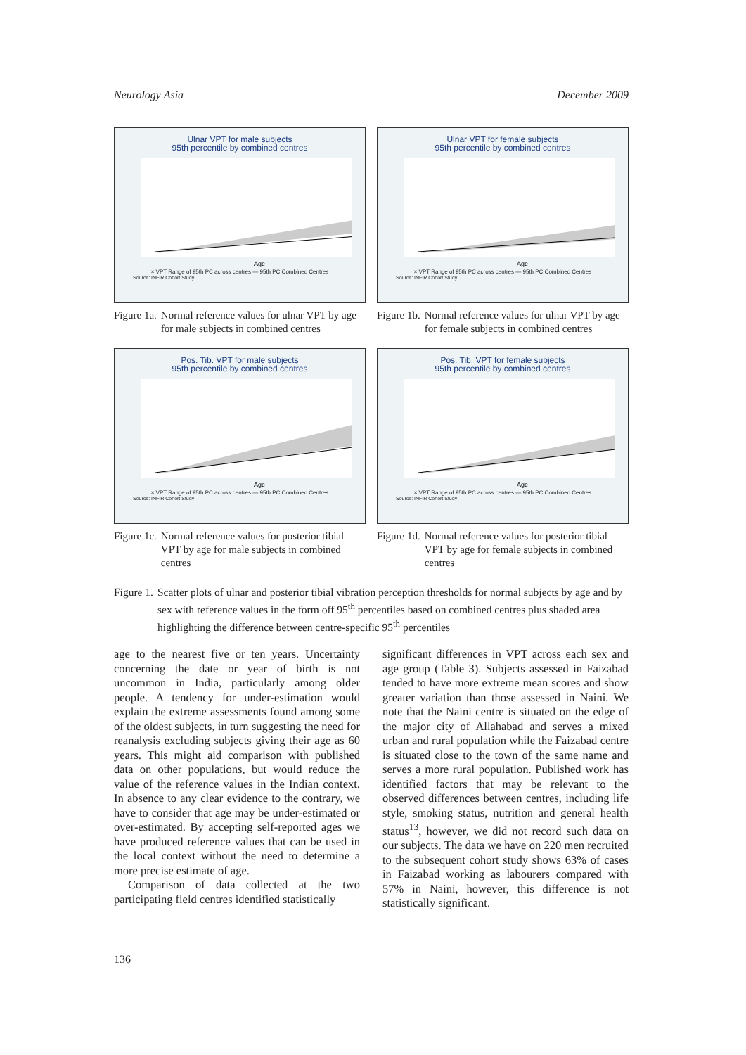Neurology Asia December 2009
Ulnar VPT for male subjects
95th percentile by combined centres
Age
× VPT Range of 95th PC across centres — 95th PC Combined Centres
Source: INFIR Cohort Study
Ulnar VPT for female subjects
95th percentile by combined centres
Age
× VPT Range of 95th PC across centres — 95th PC Combined Centres
Source: INFIR Cohort Study
Figure 1a. Normal reference values for ulnar VPT by age for male subjects in combined centres
Figure 1b. Normal reference values for ulnar VPT by age for female subjects in combined centres
Pos. Tib. VPT for male subjects
95th percentile by combined centres
Age
× VPT Range of 95th PC across centres — 95th PC Combined Centres
Source: INFIR Cohort Study
Pos. Tib. VPT for female subjects
95th percentile by combined centres
Age
× VPT Range of 95th PC across centres — 95th PC Combined Centres
Source: INFIR Cohort Study
Figure 1c. Normal reference values for posterior tibial VPT by age for male subjects in combined centres
Figure 1d. Normal reference values for posterior tibial VPT by age for female subjects in combined centres
Figure 1. Scatter plots of ulnar and posterior tibial vibration perception thresholds for normal subjects by age and by sex with reference values in the form off 95<sup>th</sup> percentiles based on combined centres plus shaded area highlighting the difference between centre-specific 95<sup>th</sup> percentiles
age to the nearest five or ten years. Uncertainty concerning the date or year of birth is not uncommon in India, particularly among older people. A tendency for under-estimation would explain the extreme assessments found among some of the oldest subjects, in turn suggesting the need for reanalysis excluding subjects giving their age as 60 years. This might aid comparison with published data on other populations, but would reduce the value of the reference values in the Indian context. In absence to any clear evidence to the contrary, we have to consider that age may be under-estimated or over-estimated. By accepting self-reported ages we have produced reference values that can be used in the local context without the need to determine a more precise estimate of age.
Comparison of data collected at the two participating field centres identified statistically
significant differences in VPT across each sex and age group (Table 3). Subjects assessed in Faizabad tended to have more extreme mean scores and show greater variation than those assessed in Naini. We note that the Naini centre is situated on the edge of the major city of Allahabad and serves a mixed urban and rural population while the Faizabad centre is situated close to the town of the same name and serves a more rural population. Published work has identified factors that may be relevant to the observed differences between centres, including life style, smoking status, nutrition and general health status<sup>13</sup>, however, we did not record such data on our subjects. The data we have on 220 men recruited to the subsequent cohort study shows 63% of cases in Faizabad working as labourers compared with 57% in Naini, however, this difference is not statistically significant.
136